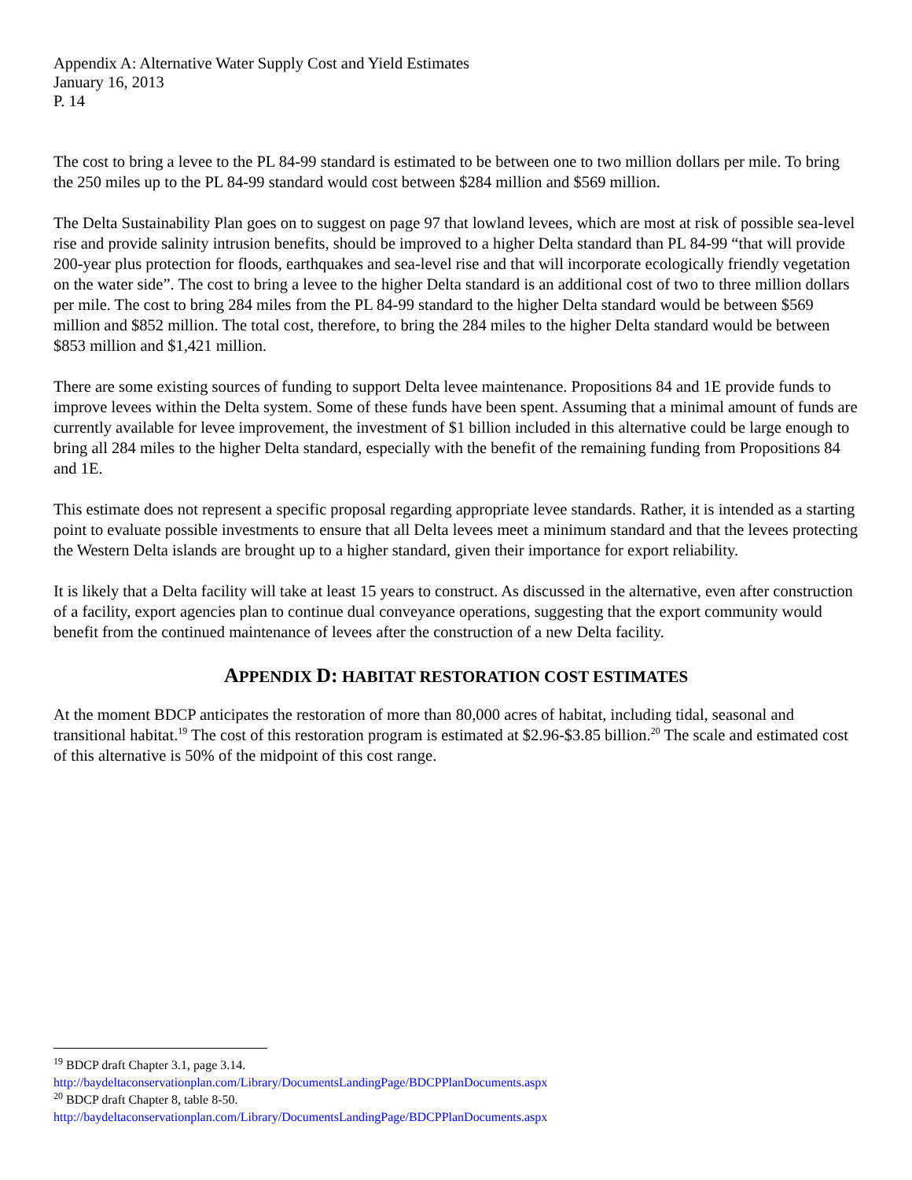Appendix A: Alternative Water Supply Cost and Yield Estimates
January 16, 2013
P. 14
The cost to bring a levee to the PL 84-99 standard is estimated to be between one to two million dollars per mile. To bring the 250 miles up to the PL 84-99 standard would cost between $284 million and $569 million.
The Delta Sustainability Plan goes on to suggest on page 97 that lowland levees, which are most at risk of possible sea-level rise and provide salinity intrusion benefits, should be improved to a higher Delta standard than PL 84-99 “that will provide 200-year plus protection for floods, earthquakes and sea-level rise and that will incorporate ecologically friendly vegetation on the water side”. The cost to bring a levee to the higher Delta standard is an additional cost of two to three million dollars per mile. The cost to bring 284 miles from the PL 84-99 standard to the higher Delta standard would be between $569 million and $852 million. The total cost, therefore, to bring the 284 miles to the higher Delta standard would be between $853 million and $1,421 million.
There are some existing sources of funding to support Delta levee maintenance. Propositions 84 and 1E provide funds to improve levees within the Delta system. Some of these funds have been spent. Assuming that a minimal amount of funds are currently available for levee improvement, the investment of $1 billion included in this alternative could be large enough to bring all 284 miles to the higher Delta standard, especially with the benefit of the remaining funding from Propositions 84 and 1E.
This estimate does not represent a specific proposal regarding appropriate levee standards. Rather, it is intended as a starting point to evaluate possible investments to ensure that all Delta levees meet a minimum standard and that the levees protecting the Western Delta islands are brought up to a higher standard, given their importance for export reliability.
It is likely that a Delta facility will take at least 15 years to construct. As discussed in the alternative, even after construction of a facility, export agencies plan to continue dual conveyance operations, suggesting that the export community would benefit from the continued maintenance of levees after the construction of a new Delta facility.
APPENDIX D: HABITAT RESTORATION COST ESTIMATES
At the moment BDCP anticipates the restoration of more than 80,000 acres of habitat, including tidal, seasonal and transitional habitat.<sup>19</sup> The cost of this restoration program is estimated at $2.96-$3.85 billion.<sup>20</sup> The scale and estimated cost of this alternative is 50% of the midpoint of this cost range.
<sup>19</sup> BDCP draft Chapter 3.1, page 3.14.
http://baydeltaconservationplan.com/Library/DocumentsLandingPage/BDCPPlanDocuments.aspx
<sup>20</sup> BDCP draft Chapter 8, table 8-50.
http://baydeltaconservationplan.com/Library/DocumentsLandingPage/BDCPPlanDocuments.aspx